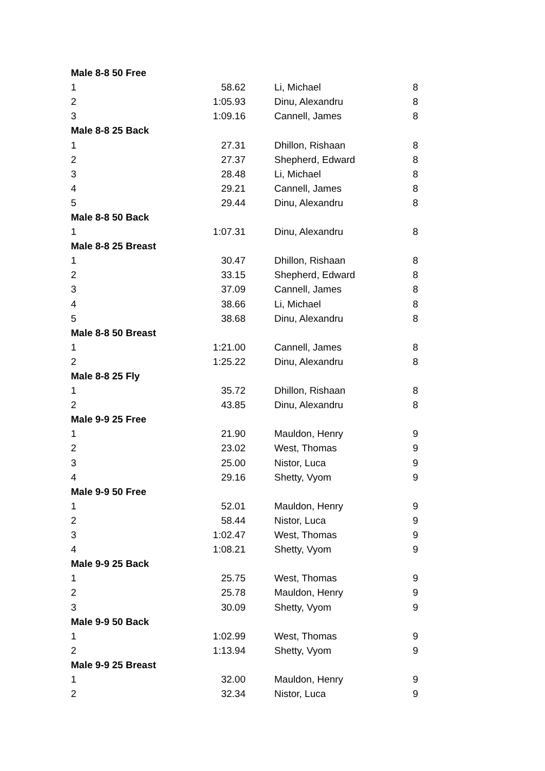| Male 8-8 50 Free | | | |
| --- | --- | --- | --- |
| 1 | 58.62 | Li, Michael | 8 |
| 2 | 1:05.93 | Dinu, Alexandru | 8 |
| 3 | 1:09.16 | Cannell, James | 8 |
| Male 8-8 25 Back | | | |
| 1 | 27.31 | Dhillon, Rishaan | 8 |
| 2 | 27.37 | Shepherd, Edward | 8 |
| 3 | 28.48 | Li, Michael | 8 |
| 4 | 29.21 | Cannell, James | 8 |
| 5 | 29.44 | Dinu, Alexandru | 8 |
| Male 8-8 50 Back | | | |
| 1 | 1:07.31 | Dinu, Alexandru | 8 |
| Male 8-8 25 Breast | | | |
| 1 | 30.47 | Dhillon, Rishaan | 8 |
| 2 | 33.15 | Shepherd, Edward | 8 |
| 3 | 37.09 | Cannell, James | 8 |
| 4 | 38.66 | Li, Michael | 8 |
| 5 | 38.68 | Dinu, Alexandru | 8 |
| Male 8-8 50 Breast | | | |
| 1 | 1:21.00 | Cannell, James | 8 |
| 2 | 1:25.22 | Dinu, Alexandru | 8 |
| Male 8-8 25 Fly | | | |
| 1 | 35.72 | Dhillon, Rishaan | 8 |
| 2 | 43.85 | Dinu, Alexandru | 8 |
| Male 9-9 25 Free | | | |
| 1 | 21.90 | Mauldon, Henry | 9 |
| 2 | 23.02 | West, Thomas | 9 |
| 3 | 25.00 | Nistor, Luca | 9 |
| 4 | 29.16 | Shetty, Vyom | 9 |
| Male 9-9 50 Free | | | |
| 1 | 52.01 | Mauldon, Henry | 9 |
| 2 | 58.44 | Nistor, Luca | 9 |
| 3 | 1:02.47 | West, Thomas | 9 |
| 4 | 1:08.21 | Shetty, Vyom | 9 |
| Male 9-9 25 Back | | | |
| 1 | 25.75 | West, Thomas | 9 |
| 2 | 25.78 | Mauldon, Henry | 9 |
| 3 | 30.09 | Shetty, Vyom | 9 |
| Male 9-9 50 Back | | | |
| 1 | 1:02.99 | West, Thomas | 9 |
| 2 | 1:13.94 | Shetty, Vyom | 9 |
| Male 9-9 25 Breast | | | |
| 1 | 32.00 | Mauldon, Henry | 9 |
| 2 | 32.34 | Nistor, Luca | 9 |